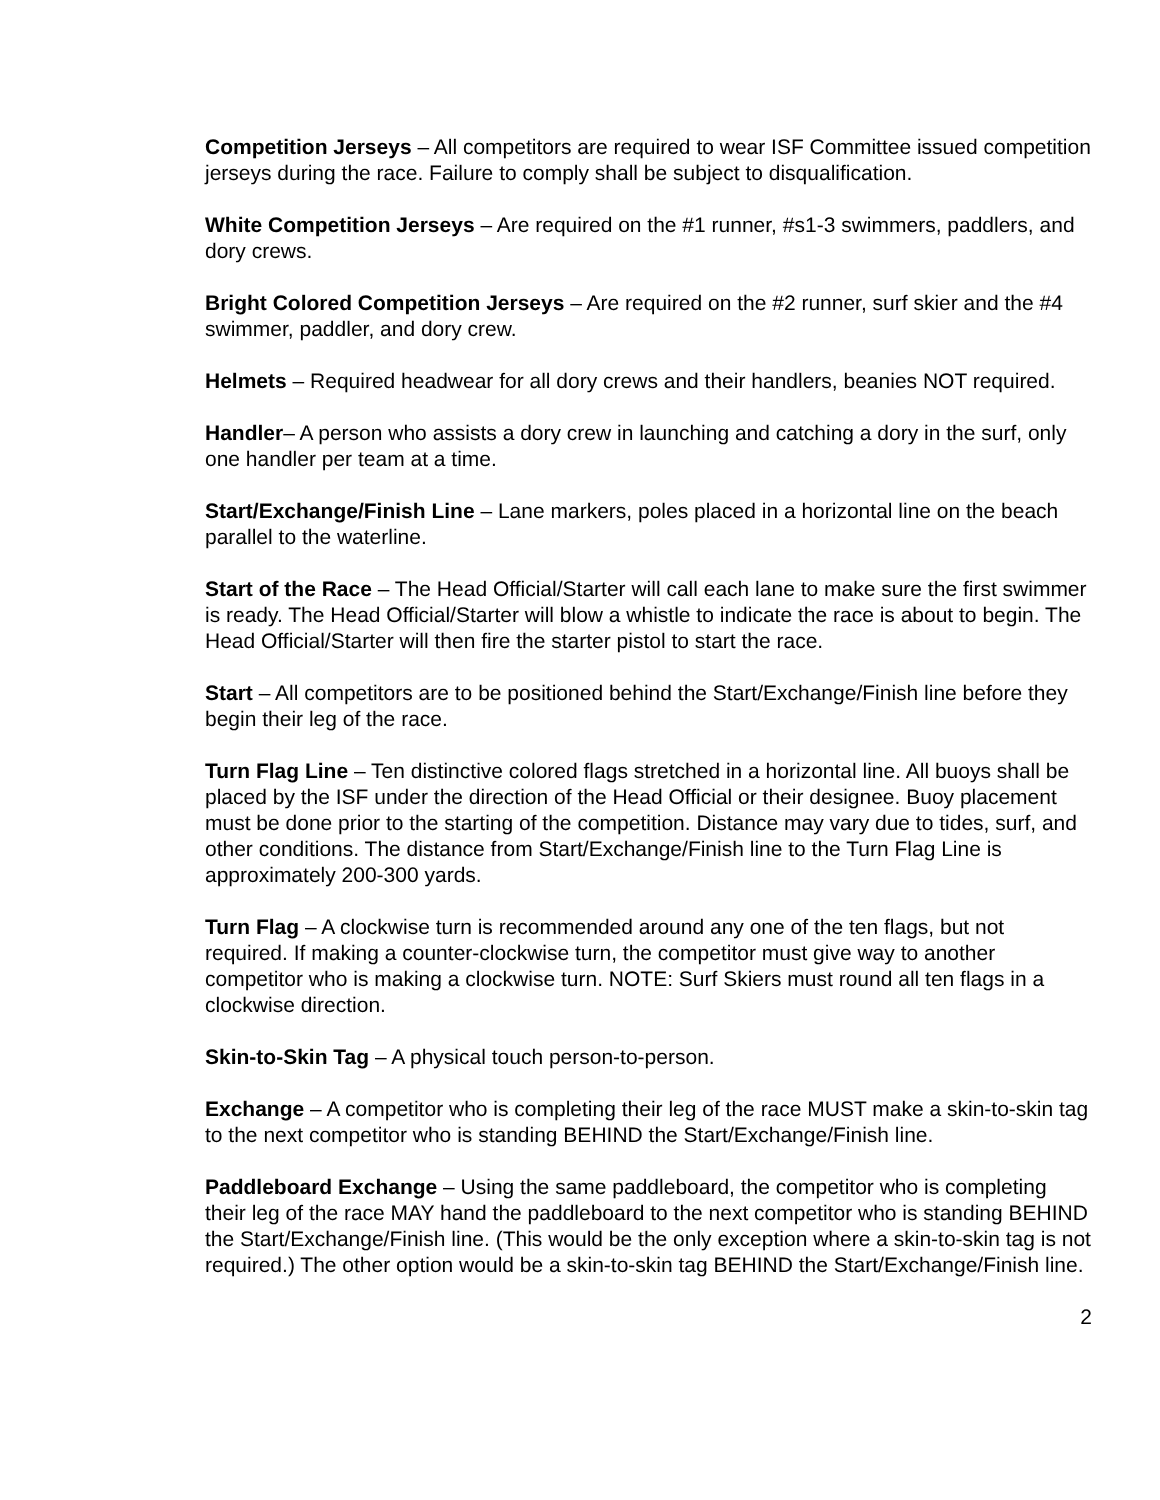Competition Jerseys – All competitors are required to wear ISF Committee issued competition jerseys during the race. Failure to comply shall be subject to disqualification.
White Competition Jerseys – Are required on the #1 runner, #s1-3 swimmers, paddlers, and dory crews.
Bright Colored Competition Jerseys – Are required on the #2 runner, surf skier and the #4 swimmer, paddler, and dory crew.
Helmets – Required headwear for all dory crews and their handlers, beanies NOT required.
Handler– A person who assists a dory crew in launching and catching a dory in the surf, only one handler per team at a time.
Start/Exchange/Finish Line – Lane markers, poles placed in a horizontal line on the beach parallel to the waterline.
Start of the Race – The Head Official/Starter will call each lane to make sure the first swimmer is ready. The Head Official/Starter will blow a whistle to indicate the race is about to begin. The Head Official/Starter will then fire the starter pistol to start the race.
Start – All competitors are to be positioned behind the Start/Exchange/Finish line before they begin their leg of the race.
Turn Flag Line – Ten distinctive colored flags stretched in a horizontal line. All buoys shall be placed by the ISF under the direction of the Head Official or their designee. Buoy placement must be done prior to the starting of the competition. Distance may vary due to tides, surf, and other conditions. The distance from Start/Exchange/Finish line to the Turn Flag Line is approximately 200-300 yards.
Turn Flag – A clockwise turn is recommended around any one of the ten flags, but not required. If making a counter-clockwise turn, the competitor must give way to another competitor who is making a clockwise turn. NOTE: Surf Skiers must round all ten flags in a clockwise direction.
Skin-to-Skin Tag – A physical touch person-to-person.
Exchange – A competitor who is completing their leg of the race MUST make a skin-to-skin tag to the next competitor who is standing BEHIND the Start/Exchange/Finish line.
Paddleboard Exchange – Using the same paddleboard, the competitor who is completing their leg of the race MAY hand the paddleboard to the next competitor who is standing BEHIND the Start/Exchange/Finish line. (This would be the only exception where a skin-to-skin tag is not required.) The other option would be a skin-to-skin tag BEHIND the Start/Exchange/Finish line.
2